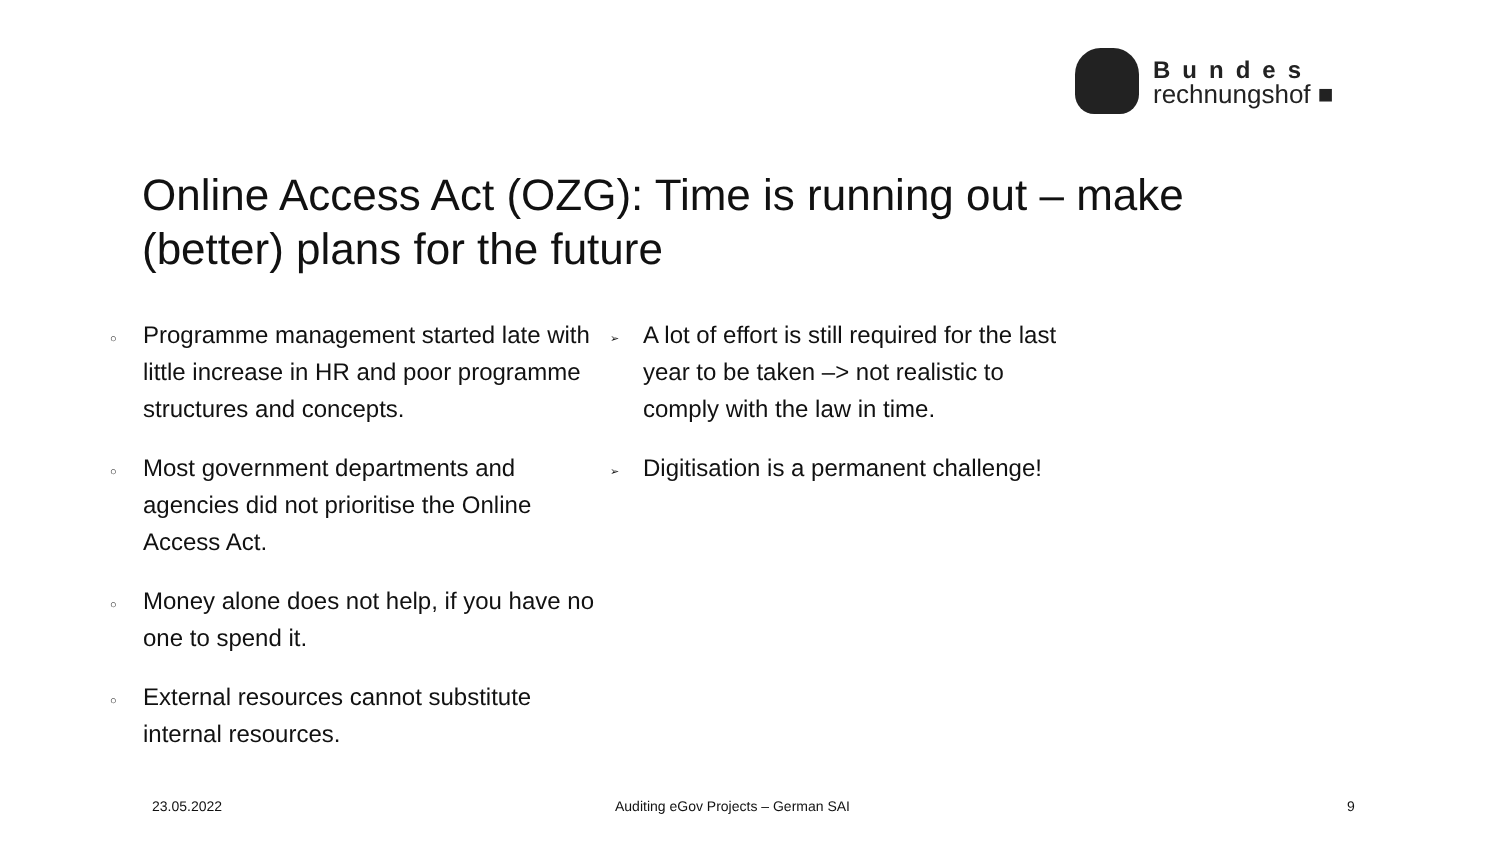Bundes
rechnungshof ■
Online Access Act (OZG): Time is running out – make (better) plans for the future
○ Programme management started late with little increase in HR and poor programme structures and concepts.
○ Most government departments and agencies did not prioritise the Online Access Act.
○ Money alone does not help, if you have no one to spend it.
○ External resources cannot substitute internal resources.
➢ A lot of effort is still required for the last year to be taken –> not realistic to comply with the law in time.
➢ Digitisation is a permanent challenge!
23.05.2022
Auditing eGov Projects – German SAI
9